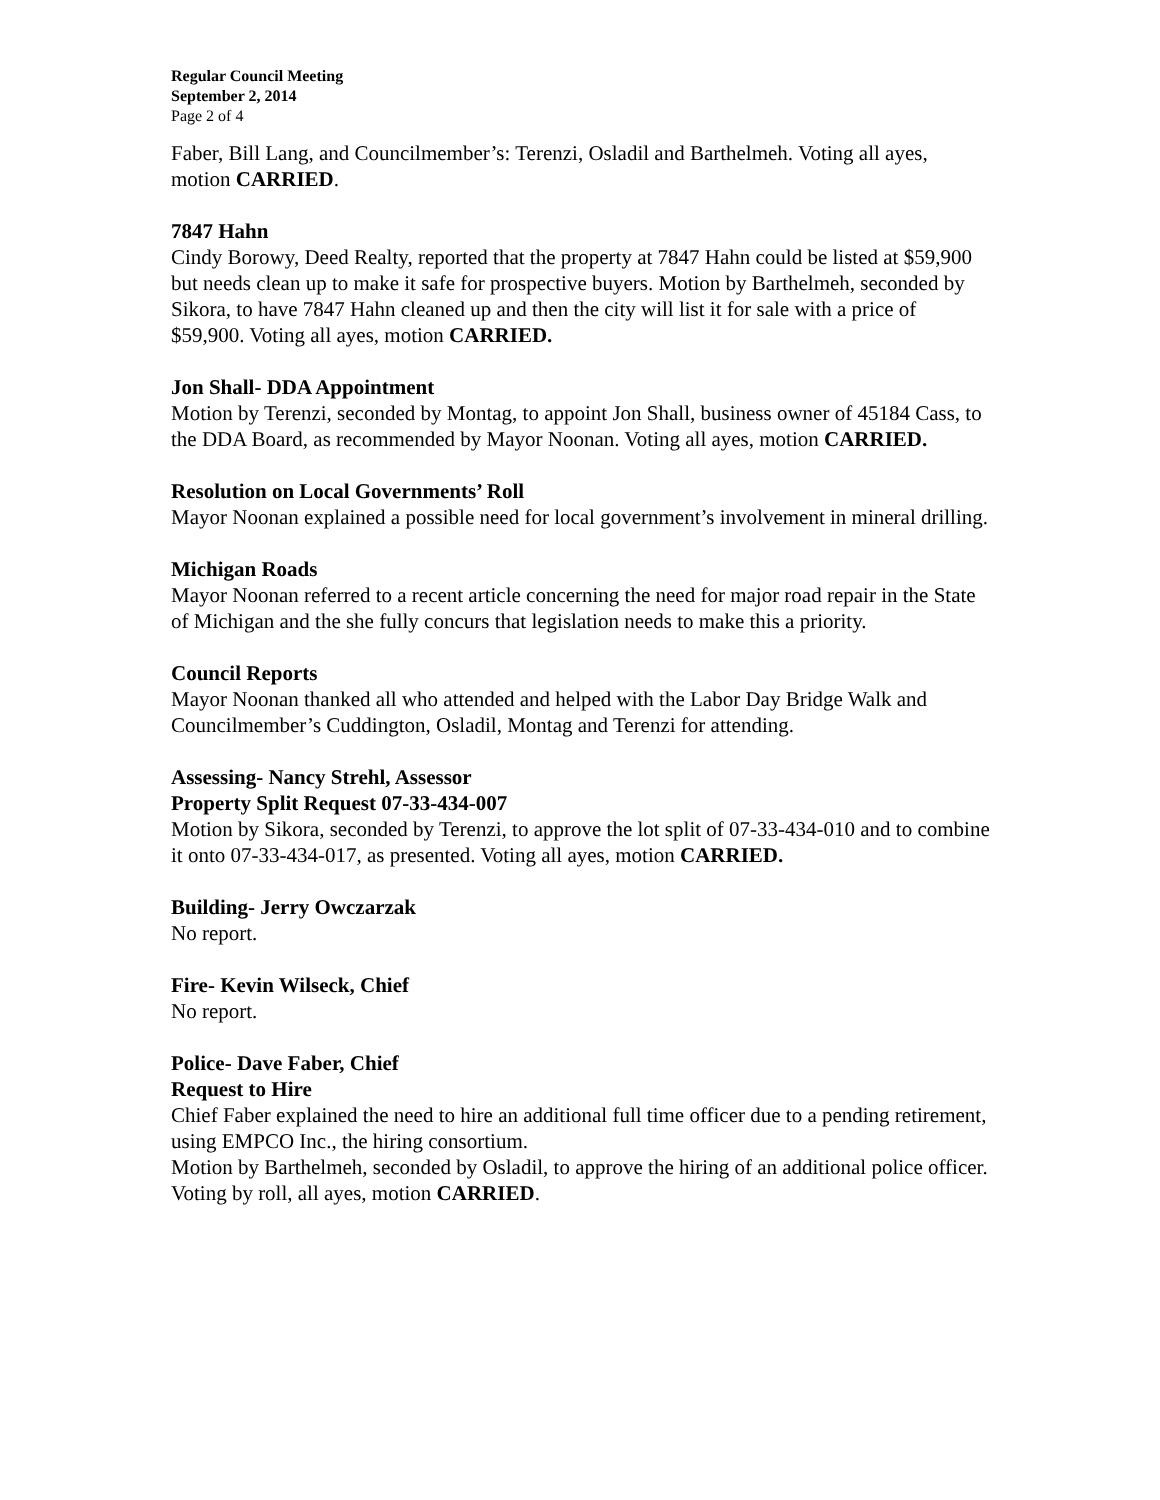Regular Council Meeting
September 2, 2014
Page 2 of 4
Faber, Bill Lang, and Councilmember’s: Terenzi, Osladil and Barthelmeh. Voting all ayes, motion CARRIED.
7847 Hahn
Cindy Borowy, Deed Realty, reported that the property at 7847 Hahn could be listed at $59,900 but needs clean up to make it safe for prospective buyers. Motion by Barthelmeh, seconded by Sikora, to have 7847 Hahn cleaned up and then the city will list it for sale with a price of $59,900. Voting all ayes, motion CARRIED.
Jon Shall- DDA Appointment
Motion by Terenzi, seconded by Montag, to appoint Jon Shall, business owner of 45184 Cass, to the DDA Board, as recommended by Mayor Noonan. Voting all ayes, motion CARRIED.
Resolution on Local Governments’ Roll
Mayor Noonan explained a possible need for local government’s involvement in mineral drilling.
Michigan Roads
Mayor Noonan referred to a recent article concerning the need for major road repair in the State of Michigan and the she fully concurs that legislation needs to make this a priority.
Council Reports
Mayor Noonan thanked all who attended and helped with the Labor Day Bridge Walk and Councilmember’s Cuddington, Osladil, Montag and Terenzi for attending.
Assessing- Nancy Strehl, Assessor
Property Split Request 07-33-434-007
Motion by Sikora, seconded by Terenzi, to approve the lot split of 07-33-434-010 and to combine it onto 07-33-434-017, as presented. Voting all ayes, motion CARRIED.
Building- Jerry Owczarzak
No report.
Fire- Kevin Wilseck, Chief
No report.
Police- Dave Faber, Chief
Request to Hire
Chief Faber explained the need to hire an additional full time officer due to a pending retirement, using EMPCO Inc., the hiring consortium.
Motion by Barthelmeh, seconded by Osladil, to approve the hiring of an additional police officer. Voting by roll, all ayes, motion CARRIED.